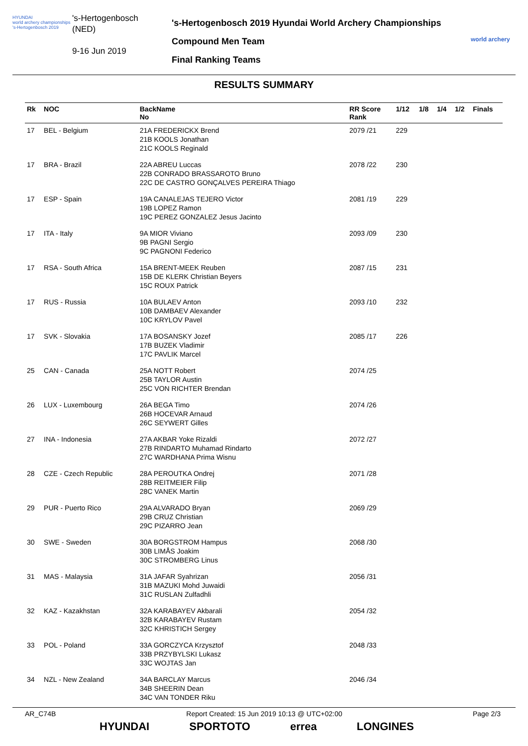HYUNDAI
world archery championships
's-Hertogenbosch 2019
's-Hertogenbosch
(NED)
9-16 Jun 2019
's-Hertogenbosch 2019 Hyundai World Archery Championships
Compound Men Team
Final Ranking Teams
world archery
RESULTS SUMMARY
| Rk | NOC | BackName No | RR Score Rank | 1/12 | 1/8 | 1/4 | 1/2 | Finals |
| --- | --- | --- | --- | --- | --- | --- | --- | --- |
| 17 | BEL - Belgium | 21A FREDERICKX Brend 21B KOOLS Jonathan 21C KOOLS Reginald | 2079 /21 | 229 | | | | |
| 17 | BRA - Brazil | 22A ABREU Luccas 22B CONRADO BRASSAROTO Bruno 22C DE CASTRO GONÇALVES PEREIRA Thiago | 2078 /22 | 230 | | | | |
| 17 | ESP - Spain | 19A CANALEJAS TEJERO Victor 19B LOPEZ Ramon 19C PEREZ GONZALEZ Jesus Jacinto | 2081 /19 | 229 | | | | |
| 17 | ITA - Italy | 9A MIOR Viviano 9B PAGNI Sergio 9C PAGNONI Federico | 2093 /09 | 230 | | | | |
| 17 | RSA - South Africa | 15A BRENT-MEEK Reuben 15B DE KLERK Christian Beyers 15C ROUX Patrick | 2087 /15 | 231 | | | | |
| 17 | RUS - Russia | 10A BULAEV Anton 10B DAMBAEV Alexander 10C KRYLOV Pavel | 2093 /10 | 232 | | | | |
| 17 | SVK - Slovakia | 17A BOSANSKY Jozef 17B BUZEK Vladimir 17C PAVLIK Marcel | 2085 /17 | 226 | | | | |
| 25 | CAN - Canada | 25A NOTT Robert 25B TAYLOR Austin 25C VON RICHTER Brendan | 2074 /25 | | | | | |
| 26 | LUX - Luxembourg | 26A BEGA Timo 26B HOCEVAR Arnaud 26C SEYWERT Gilles | 2074 /26 | | | | | |
| 27 | INA - Indonesia | 27A AKBAR Yoke Rizaldi 27B RINDARTO Muhamad Rindarto 27C WARDHANA Prima Wisnu | 2072 /27 | | | | | |
| 28 | CZE - Czech Republic | 28A PEROUTKA Ondrej 28B REITMEIER Filip 28C VANEK Martin | 2071 /28 | | | | | |
| 29 | PUR - Puerto Rico | 29A ALVARADO Bryan 29B CRUZ Christian 29C PIZARRO Jean | 2069 /29 | | | | | |
| 30 | SWE - Sweden | 30A BORGSTROM Hampus 30B LIMÅS Joakim 30C STROMBERG Linus | 2068 /30 | | | | | |
| 31 | MAS - Malaysia | 31A JAFAR Syahrizan 31B MAZUKI Mohd Juwaidi 31C RUSLAN Zulfadhli | 2056 /31 | | | | | |
| 32 | KAZ - Kazakhstan | 32A KARABAYEV Akbarali 32B KARABAYEV Rustam 32C KHRISTICH Sergey | 2054 /32 | | | | | |
| 33 | POL - Poland | 33A GORCZYCA Krzysztof 33B PRZYBYLSKI Lukasz 33C WOJTAS Jan | 2048 /33 | | | | | |
| 34 | NZL - New Zealand | 34A BARCLAY Marcus 34B SHEERIN Dean 34C VAN TONDER Riku | 2046 /34 | | | | | |
AR_C74B Report Created: 15 Jun 2019 10:13 @ UTC+02:00 Page 2/3
HYUNDAI SPORTOTO errea LONGINES